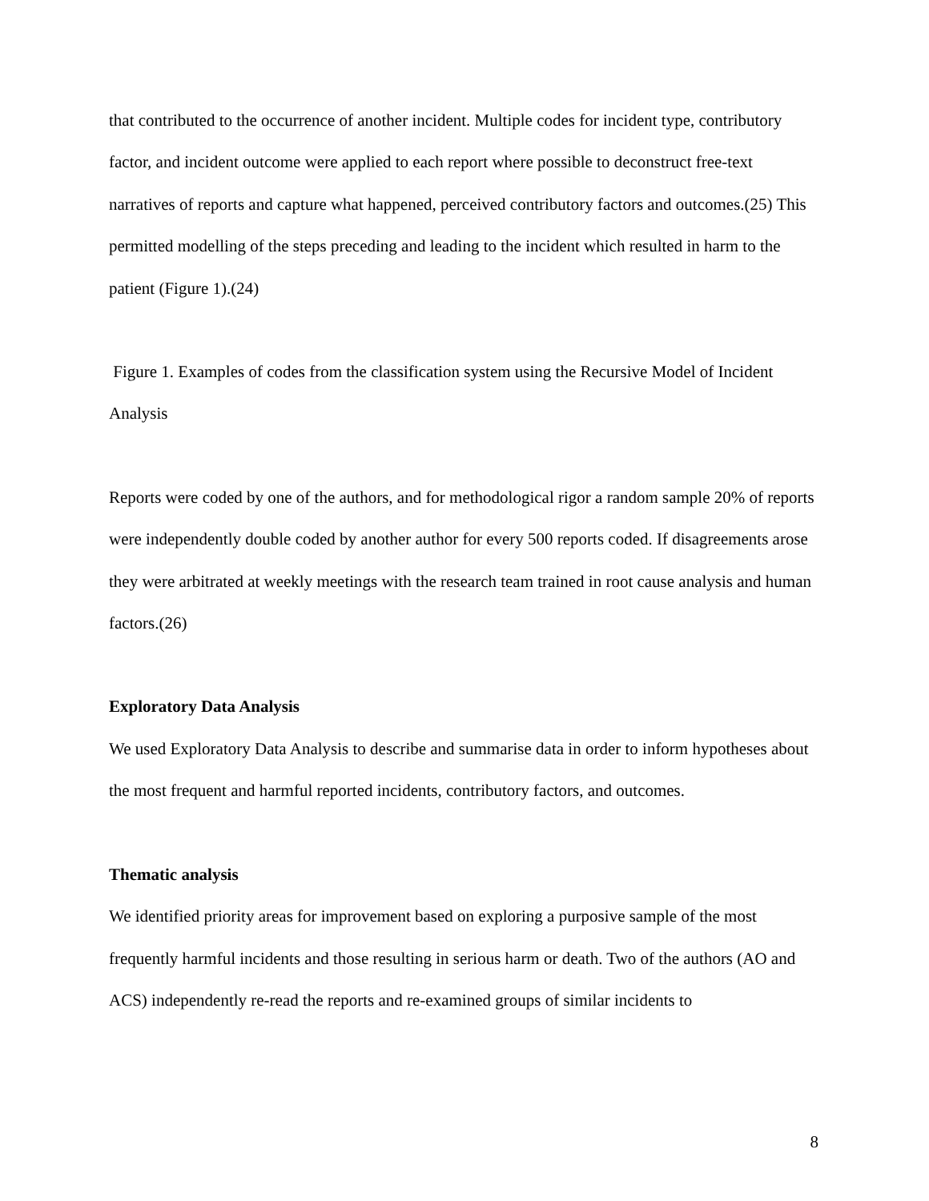that contributed to the occurrence of another incident. Multiple codes for incident type, contributory factor, and incident outcome were applied to each report where possible to deconstruct free-text narratives of reports and capture what happened, perceived contributory factors and outcomes.(25) This permitted modelling of the steps preceding and leading to the incident which resulted in harm to the patient (Figure 1).(24)
Figure 1. Examples of codes from the classification system using the Recursive Model of Incident Analysis
Reports were coded by one of the authors, and for methodological rigor a random sample 20% of reports were independently double coded by another author for every 500 reports coded. If disagreements arose they were arbitrated at weekly meetings with the research team trained in root cause analysis and human factors.(26)
Exploratory Data Analysis
We used Exploratory Data Analysis to describe and summarise data in order to inform hypotheses about the most frequent and harmful reported incidents, contributory factors, and outcomes.
Thematic analysis
We identified priority areas for improvement based on exploring a purposive sample of the most frequently harmful incidents and those resulting in serious harm or death. Two of the authors (AO and ACS) independently re-read the reports and re-examined groups of similar incidents to
8